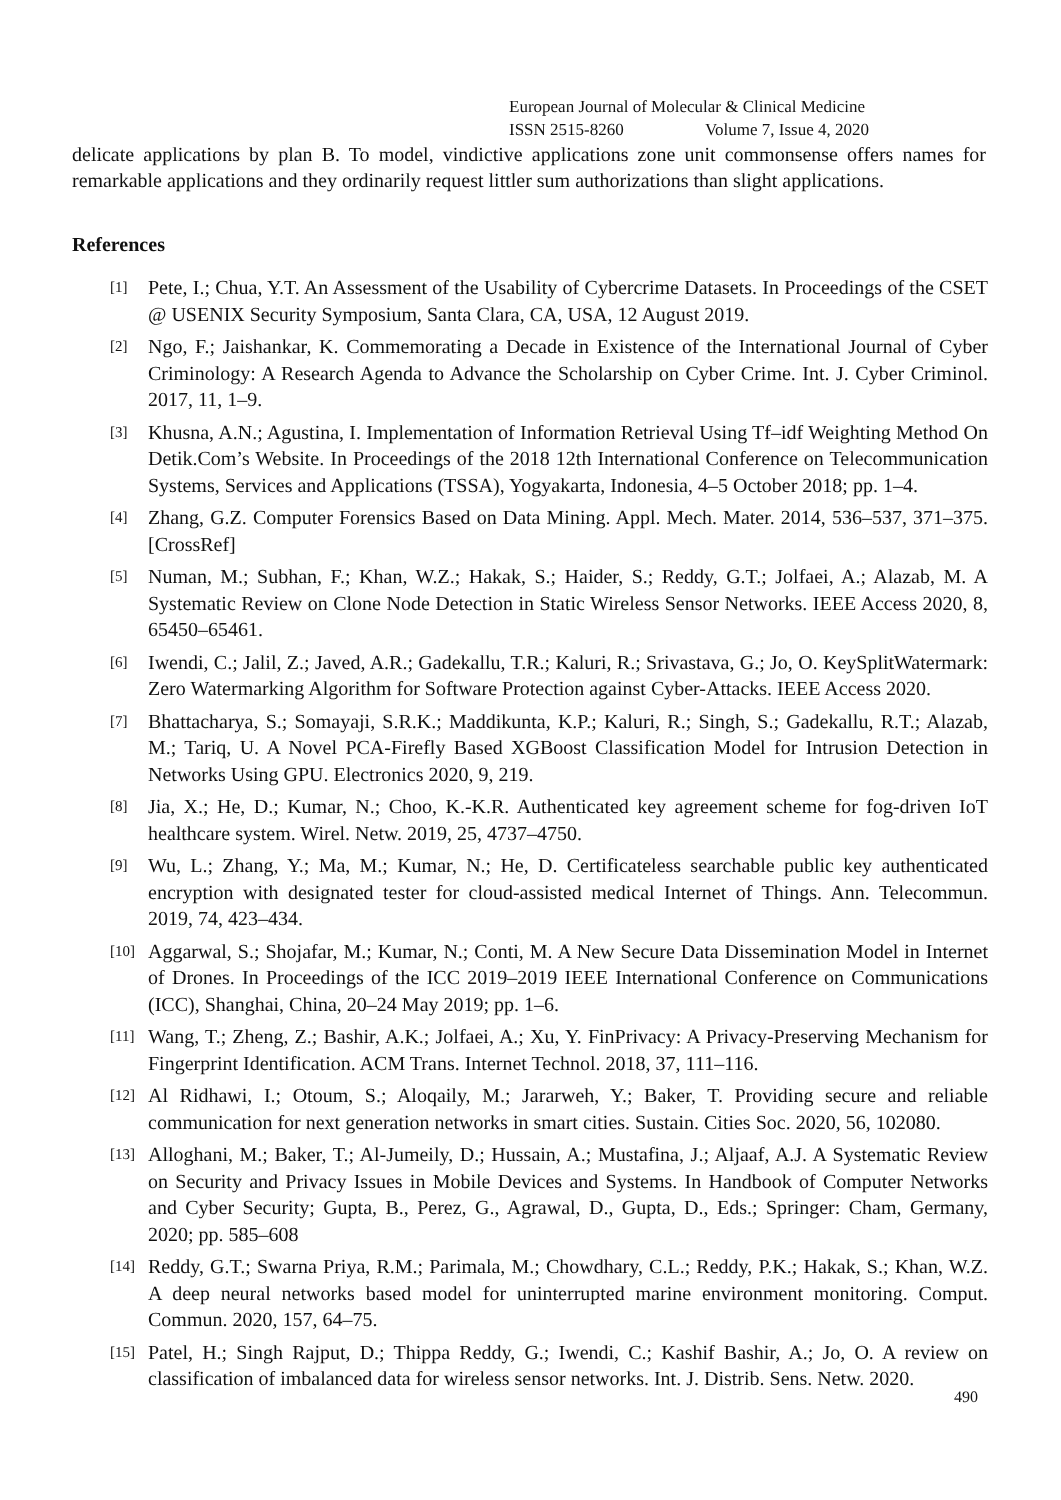European Journal of Molecular & Clinical Medicine
ISSN 2515-8260 Volume 7, Issue 4, 2020
delicate applications by plan B. To model, vindictive applications zone unit commonsense offers names for remarkable applications and they ordinarily request littler sum authorizations than slight applications.
References
[1] Pete, I.; Chua, Y.T. An Assessment of the Usability of Cybercrime Datasets. In Proceedings of the CSET @ USENIX Security Symposium, Santa Clara, CA, USA, 12 August 2019.
[2] Ngo, F.; Jaishankar, K. Commemorating a Decade in Existence of the International Journal of Cyber Criminology: A Research Agenda to Advance the Scholarship on Cyber Crime. Int. J. Cyber Criminol. 2017, 11, 1–9.
[3] Khusna, A.N.; Agustina, I. Implementation of Information Retrieval Using Tf–idf Weighting Method On Detik.Com’s Website. In Proceedings of the 2018 12th International Conference on Telecommunication Systems, Services and Applications (TSSA), Yogyakarta, Indonesia, 4–5 October 2018; pp. 1–4.
[4] Zhang, G.Z. Computer Forensics Based on Data Mining. Appl. Mech. Mater. 2014, 536–537, 371–375. [CrossRef]
[5] Numan, M.; Subhan, F.; Khan, W.Z.; Hakak, S.; Haider, S.; Reddy, G.T.; Jolfaei, A.; Alazab, M. A Systematic Review on Clone Node Detection in Static Wireless Sensor Networks. IEEE Access 2020, 8, 65450–65461.
[6] Iwendi, C.; Jalil, Z.; Javed, A.R.; Gadekallu, T.R.; Kaluri, R.; Srivastava, G.; Jo, O. KeySplitWatermark: Zero Watermarking Algorithm for Software Protection against Cyber-Attacks. IEEE Access 2020.
[7] Bhattacharya, S.; Somayaji, S.R.K.; Maddikunta, K.P.; Kaluri, R.; Singh, S.; Gadekallu, R.T.; Alazab, M.; Tariq, U. A Novel PCA-Firefly Based XGBoost Classification Model for Intrusion Detection in Networks Using GPU. Electronics 2020, 9, 219.
[8] Jia, X.; He, D.; Kumar, N.; Choo, K.-K.R. Authenticated key agreement scheme for fog-driven IoT healthcare system. Wirel. Netw. 2019, 25, 4737–4750.
[9] Wu, L.; Zhang, Y.; Ma, M.; Kumar, N.; He, D. Certificateless searchable public key authenticated encryption with designated tester for cloud-assisted medical Internet of Things. Ann. Telecommun. 2019, 74, 423–434.
[10] Aggarwal, S.; Shojafar, M.; Kumar, N.; Conti, M. A New Secure Data Dissemination Model in Internet of Drones. In Proceedings of the ICC 2019–2019 IEEE International Conference on Communications (ICC), Shanghai, China, 20–24 May 2019; pp. 1–6.
[11] Wang, T.; Zheng, Z.; Bashir, A.K.; Jolfaei, A.; Xu, Y. FinPrivacy: A Privacy-Preserving Mechanism for Fingerprint Identification. ACM Trans. Internet Technol. 2018, 37, 111–116.
[12] Al Ridhawi, I.; Otoum, S.; Aloqaily, M.; Jararweh, Y.; Baker, T. Providing secure and reliable communication for next generation networks in smart cities. Sustain. Cities Soc. 2020, 56, 102080.
[13] Alloghani, M.; Baker, T.; Al-Jumeily, D.; Hussain, A.; Mustafina, J.; Aljaaf, A.J. A Systematic Review on Security and Privacy Issues in Mobile Devices and Systems. In Handbook of Computer Networks and Cyber Security; Gupta, B., Perez, G., Agrawal, D., Gupta, D., Eds.; Springer: Cham, Germany, 2020; pp. 585–608
[14] Reddy, G.T.; Swarna Priya, R.M.; Parimala, M.; Chowdhary, C.L.; Reddy, P.K.; Hakak, S.; Khan, W.Z. A deep neural networks based model for uninterrupted marine environment monitoring. Comput. Commun. 2020, 157, 64–75.
[15] Patel, H.; Singh Rajput, D.; Thippa Reddy, G.; Iwendi, C.; Kashif Bashir, A.; Jo, O. A review on classification of imbalanced data for wireless sensor networks. Int. J. Distrib. Sens. Netw. 2020.
490